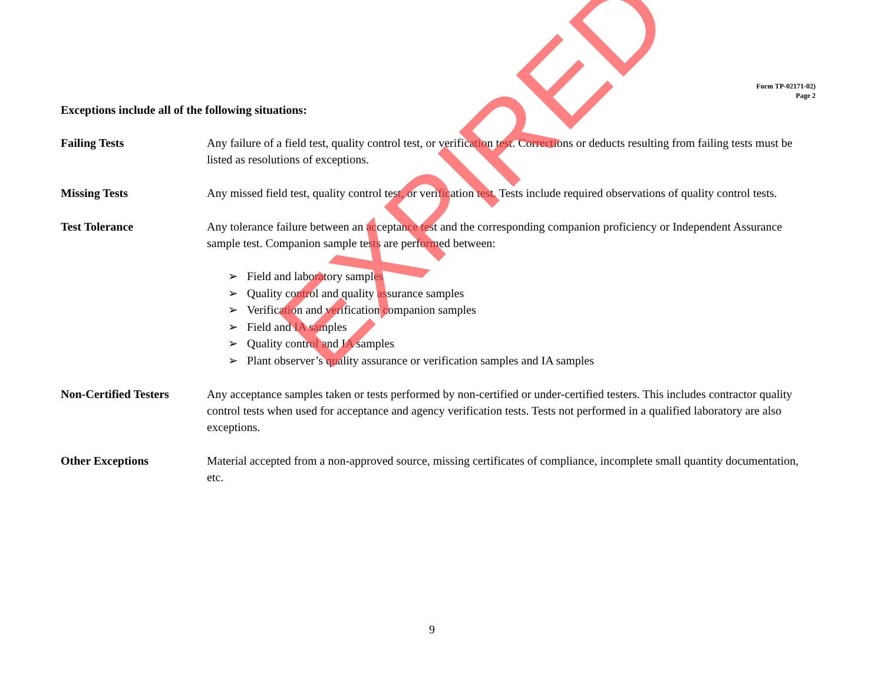Form TP-02171-02)
Page 2
Exceptions include all of the following situations:
Failing Tests Any failure of a field test, quality control test, or verification test. Corrections or deducts resulting from failing tests must be listed as resolutions of exceptions.
Missing Tests Any missed field test, quality control test, or verification test. Tests include required observations of quality control tests.
Test Tolerance Any tolerance failure between an acceptance test and the corresponding companion proficiency or Independent Assurance sample test. Companion sample tests are performed between:
➢ Field and laboratory samples
➢ Quality control and quality assurance samples
➢ Verification and verification companion samples
➢ Field and IA samples
➢ Quality control and IA samples
➢ Plant observer’s quality assurance or verification samples and IA samples
Non-Certified Testers
Any acceptance samples taken or tests performed by non-certified or under-certified testers. This includes contractor quality control tests when used for acceptance and agency verification tests. Tests not performed in a qualified laboratory are also exceptions.
Other Exceptions Material accepted from a non-approved source, missing certificates of compliance, incomplete small quantity documentation, etc.
9
EXPIRED